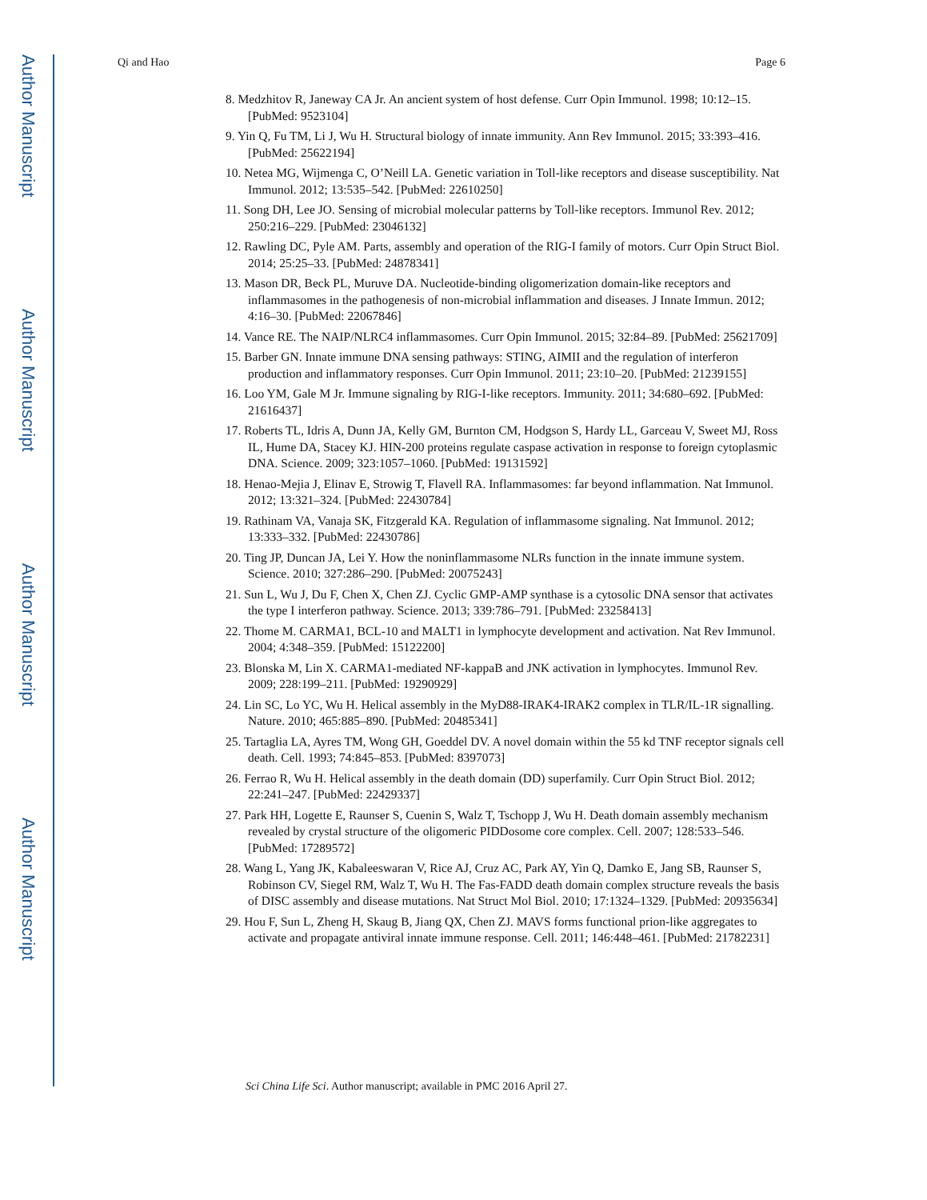Author Manuscript
Author Manuscript
Author Manuscript
Author Manuscript
Qi and Hao Page 6
8. Medzhitov R, Janeway CA Jr. An ancient system of host defense. Curr Opin Immunol. 1998; 10:12–15. [PubMed: 9523104]
9. Yin Q, Fu TM, Li J, Wu H. Structural biology of innate immunity. Ann Rev Immunol. 2015; 33:393–416. [PubMed: 25622194]
10. Netea MG, Wijmenga C, O’Neill LA. Genetic variation in Toll-like receptors and disease susceptibility. Nat Immunol. 2012; 13:535–542. [PubMed: 22610250]
11. Song DH, Lee JO. Sensing of microbial molecular patterns by Toll-like receptors. Immunol Rev. 2012; 250:216–229. [PubMed: 23046132]
12. Rawling DC, Pyle AM. Parts, assembly and operation of the RIG-I family of motors. Curr Opin Struct Biol. 2014; 25:25–33. [PubMed: 24878341]
13. Mason DR, Beck PL, Muruve DA. Nucleotide-binding oligomerization domain-like receptors and inflammasomes in the pathogenesis of non-microbial inflammation and diseases. J Innate Immun. 2012; 4:16–30. [PubMed: 22067846]
14. Vance RE. The NAIP/NLRC4 inflammasomes. Curr Opin Immunol. 2015; 32:84–89. [PubMed: 25621709]
15. Barber GN. Innate immune DNA sensing pathways: STING, AIMII and the regulation of interferon production and inflammatory responses. Curr Opin Immunol. 2011; 23:10–20. [PubMed: 21239155]
16. Loo YM, Gale M Jr. Immune signaling by RIG-I-like receptors. Immunity. 2011; 34:680–692. [PubMed: 21616437]
17. Roberts TL, Idris A, Dunn JA, Kelly GM, Burnton CM, Hodgson S, Hardy LL, Garceau V, Sweet MJ, Ross IL, Hume DA, Stacey KJ. HIN-200 proteins regulate caspase activation in response to foreign cytoplasmic DNA. Science. 2009; 323:1057–1060. [PubMed: 19131592]
18. Henao-Mejia J, Elinav E, Strowig T, Flavell RA. Inflammasomes: far beyond inflammation. Nat Immunol. 2012; 13:321–324. [PubMed: 22430784]
19. Rathinam VA, Vanaja SK, Fitzgerald KA. Regulation of inflammasome signaling. Nat Immunol. 2012; 13:333–332. [PubMed: 22430786]
20. Ting JP, Duncan JA, Lei Y. How the noninflammasome NLRs function in the innate immune system. Science. 2010; 327:286–290. [PubMed: 20075243]
21. Sun L, Wu J, Du F, Chen X, Chen ZJ. Cyclic GMP-AMP synthase is a cytosolic DNA sensor that activates the type I interferon pathway. Science. 2013; 339:786–791. [PubMed: 23258413]
22. Thome M. CARMA1, BCL-10 and MALT1 in lymphocyte development and activation. Nat Rev Immunol. 2004; 4:348–359. [PubMed: 15122200]
23. Blonska M, Lin X. CARMA1-mediated NF-kappaB and JNK activation in lymphocytes. Immunol Rev. 2009; 228:199–211. [PubMed: 19290929]
24. Lin SC, Lo YC, Wu H. Helical assembly in the MyD88-IRAK4-IRAK2 complex in TLR/IL-1R signalling. Nature. 2010; 465:885–890. [PubMed: 20485341]
25. Tartaglia LA, Ayres TM, Wong GH, Goeddel DV. A novel domain within the 55 kd TNF receptor signals cell death. Cell. 1993; 74:845–853. [PubMed: 8397073]
26. Ferrao R, Wu H. Helical assembly in the death domain (DD) superfamily. Curr Opin Struct Biol. 2012; 22:241–247. [PubMed: 22429337]
27. Park HH, Logette E, Raunser S, Cuenin S, Walz T, Tschopp J, Wu H. Death domain assembly mechanism revealed by crystal structure of the oligomeric PIDDosome core complex. Cell. 2007; 128:533–546. [PubMed: 17289572]
28. Wang L, Yang JK, Kabaleeswaran V, Rice AJ, Cruz AC, Park AY, Yin Q, Damko E, Jang SB, Raunser S, Robinson CV, Siegel RM, Walz T, Wu H. The Fas-FADD death domain complex structure reveals the basis of DISC assembly and disease mutations. Nat Struct Mol Biol. 2010; 17:1324–1329. [PubMed: 20935634]
29. Hou F, Sun L, Zheng H, Skaug B, Jiang QX, Chen ZJ. MAVS forms functional prion-like aggregates to activate and propagate antiviral innate immune response. Cell. 2011; 146:448–461. [PubMed: 21782231]
Sci China Life Sci. Author manuscript; available in PMC 2016 April 27.